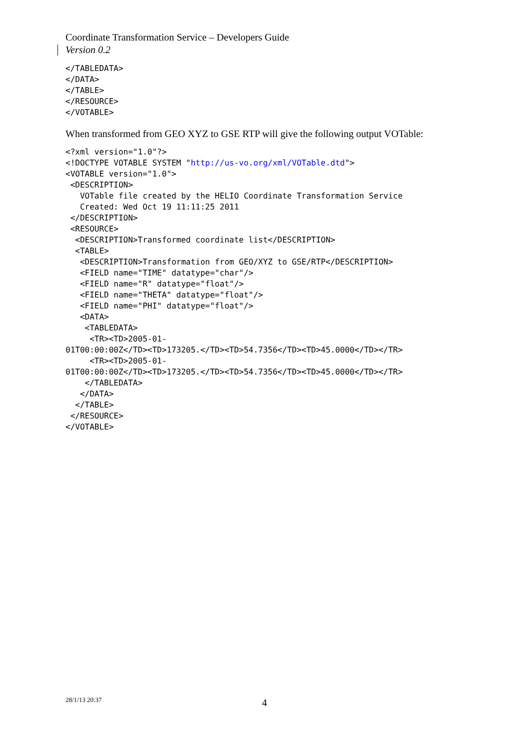Coordinate Transformation Service – Developers Guide
Version 0.2
</TABLEDATA>
</DATA>
</TABLE>
</RESOURCE>
</VOTABLE>
When transformed from GEO XYZ to GSE RTP will give the following output VOTable:
<?xml version="1.0"?>
<!DOCTYPE VOTABLE SYSTEM "http://us-vo.org/xml/VOTable.dtd">
<VOTABLE version="1.0">
 <DESCRIPTION>
   VOTable file created by the HELIO Coordinate Transformation Service
   Created: Wed Oct 19 11:11:25 2011
 </DESCRIPTION>
 <RESOURCE>
  <DESCRIPTION>Transformed coordinate list</DESCRIPTION>
  <TABLE>
   <DESCRIPTION>Transformation from GEO/XYZ to GSE/RTP</DESCRIPTION>
   <FIELD name="TIME" datatype="char"/>
   <FIELD name="R" datatype="float"/>
   <FIELD name="THETA" datatype="float"/>
   <FIELD name="PHI" datatype="float"/>
   <DATA>
    <TABLEDATA>
     <TR><TD>2005-01-
01T00:00:00Z</TD><TD>173205.</TD><TD>54.7356</TD><TD>45.0000</TD></TR>
     <TR><TD>2005-01-
01T00:00:00Z</TD><TD>173205.</TD><TD>54.7356</TD><TD>45.0000</TD></TR>
    </TABLEDATA>
   </DATA>
  </TABLE>
 </RESOURCE>
</VOTABLE>
28/1/13 20:37 4